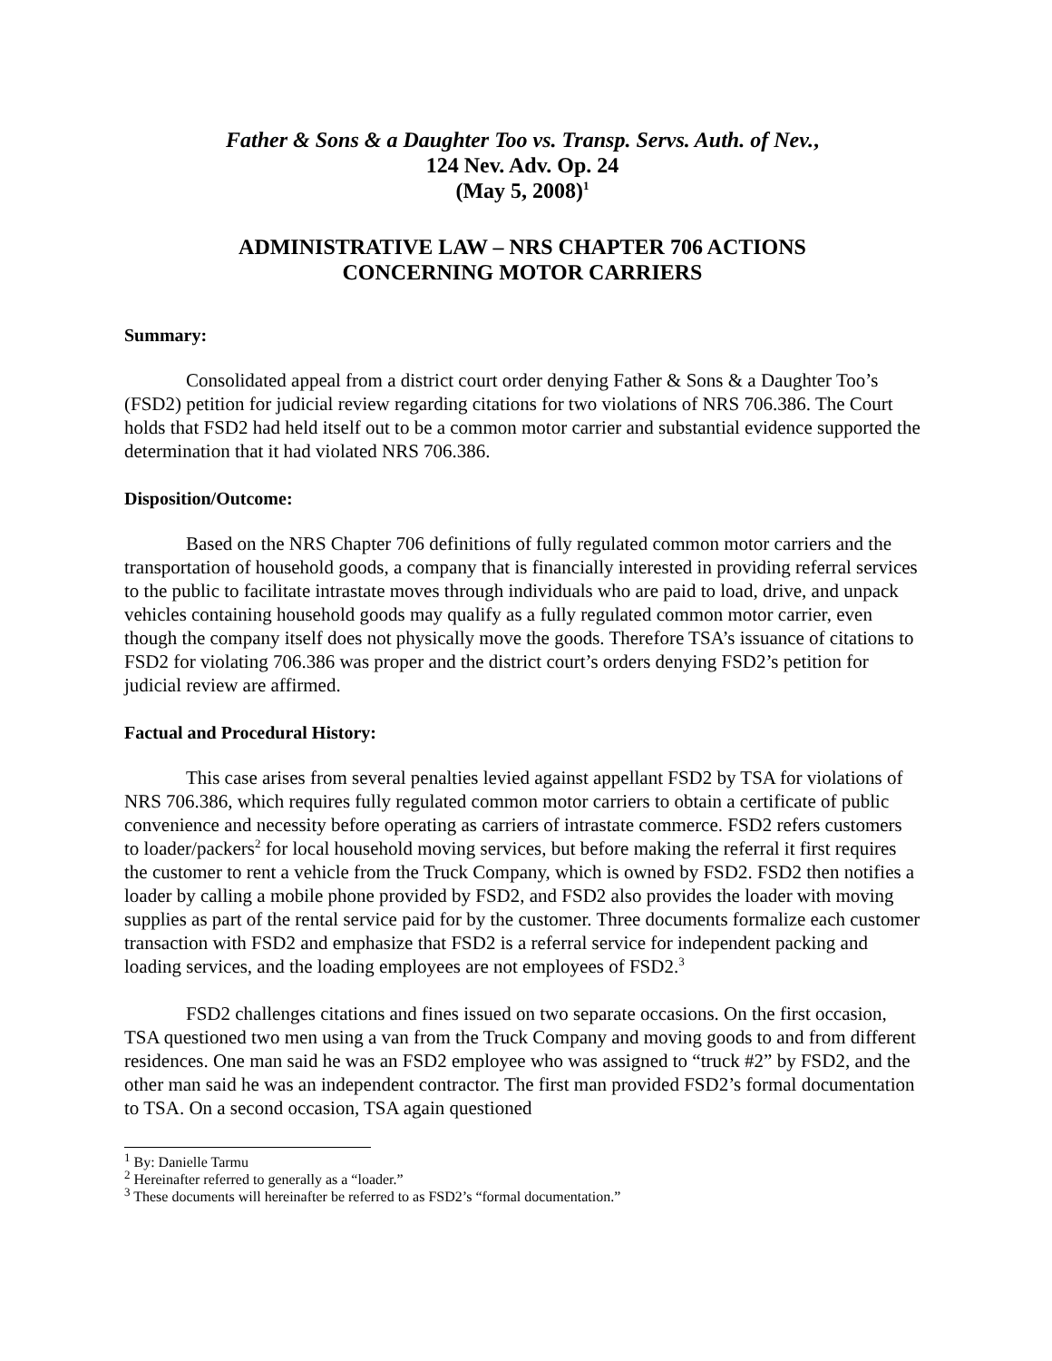Father & Sons & a Daughter Too vs. Transp. Servs. Auth. of Nev.,
124 Nev. Adv. Op. 24
(May 5, 2008)<sup>1</sup>
ADMINISTRATIVE LAW – NRS CHAPTER 706 ACTIONS
CONCERNING MOTOR CARRIERS
Summary:
Consolidated appeal from a district court order denying Father & Sons & a Daughter Too’s (FSD2) petition for judicial review regarding citations for two violations of NRS 706.386. The Court holds that FSD2 had held itself out to be a common motor carrier and substantial evidence supported the determination that it had violated NRS 706.386.
Disposition/Outcome:
Based on the NRS Chapter 706 definitions of fully regulated common motor carriers and the transportation of household goods, a company that is financially interested in providing referral services to the public to facilitate intrastate moves through individuals who are paid to load, drive, and unpack vehicles containing household goods may qualify as a fully regulated common motor carrier, even though the company itself does not physically move the goods. Therefore TSA’s issuance of citations to FSD2 for violating 706.386 was proper and the district court’s orders denying FSD2’s petition for judicial review are affirmed.
Factual and Procedural History:
This case arises from several penalties levied against appellant FSD2 by TSA for violations of NRS 706.386, which requires fully regulated common motor carriers to obtain a certificate of public convenience and necessity before operating as carriers of intrastate commerce. FSD2 refers customers to loader/packers<sup>2</sup> for local household moving services, but before making the referral it first requires the customer to rent a vehicle from the Truck Company, which is owned by FSD2. FSD2 then notifies a loader by calling a mobile phone provided by FSD2, and FSD2 also provides the loader with moving supplies as part of the rental service paid for by the customer. Three documents formalize each customer transaction with FSD2 and emphasize that FSD2 is a referral service for independent packing and loading services, and the loading employees are not employees of FSD2.<sup>3</sup>
FSD2 challenges citations and fines issued on two separate occasions. On the first occasion, TSA questioned two men using a van from the Truck Company and moving goods to and from different residences. One man said he was an FSD2 employee who was assigned to “truck #2” by FSD2, and the other man said he was an independent contractor. The first man provided FSD2’s formal documentation to TSA. On a second occasion, TSA again questioned
<sup>1</sup> By: Danielle Tarmu
<sup>2</sup> Hereinafter referred to generally as a “loader.”
<sup>3</sup> These documents will hereinafter be referred to as FSD2’s “formal documentation.”